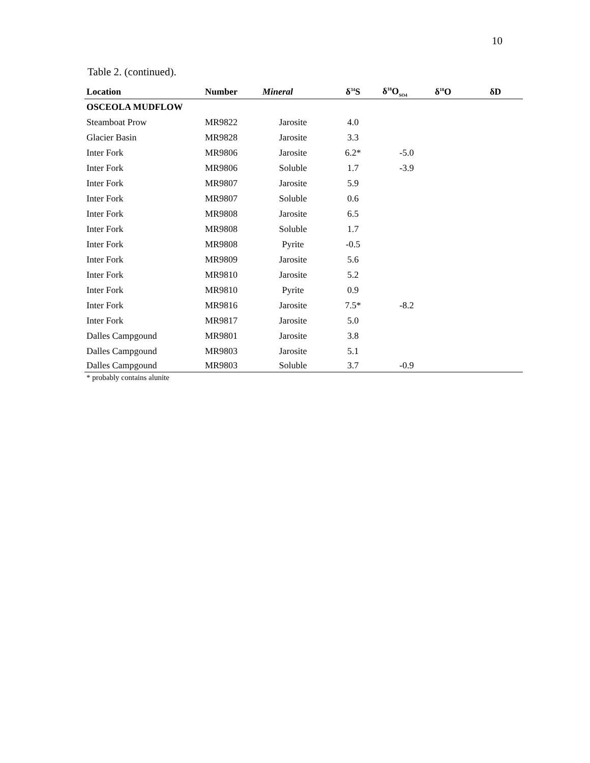10
Table 2. (continued).
| Location | Number | Mineral | δ<sup>34</sup>S | δ<sup>18</sup>O<sub>SO4</sub> | δ<sup>18</sup>O | δD |
| --- | --- | --- | --- | --- | --- | --- |
| OSCEOLA MUDFLOW | | | | | | |
| Steamboat Prow | MR9822 | Jarosite | 4.0 | | | |
| Glacier Basin | MR9828 | Jarosite | 3.3 | | | |
| Inter Fork | MR9806 | Jarosite | 6.2* | -5.0 | | |
| Inter Fork | MR9806 | Soluble | 1.7 | -3.9 | | |
| Inter Fork | MR9807 | Jarosite | 5.9 | | | |
| Inter Fork | MR9807 | Soluble | 0.6 | | | |
| Inter Fork | MR9808 | Jarosite | 6.5 | | | |
| Inter Fork | MR9808 | Soluble | 1.7 | | | |
| Inter Fork | MR9808 | Pyrite | -0.5 | | | |
| Inter Fork | MR9809 | Jarosite | 5.6 | | | |
| Inter Fork | MR9810 | Jarosite | 5.2 | | | |
| Inter Fork | MR9810 | Pyrite | 0.9 | | | |
| Inter Fork | MR9816 | Jarosite | 7.5* | -8.2 | | |
| Inter Fork | MR9817 | Jarosite | 5.0 | | | |
| Dalles Campgound | MR9801 | Jarosite | 3.8 | | | |
| Dalles Campgound | MR9803 | Jarosite | 5.1 | | | |
| Dalles Campgound | MR9803 | Soluble | 3.7 | -0.9 | | |
* probably contains alunite